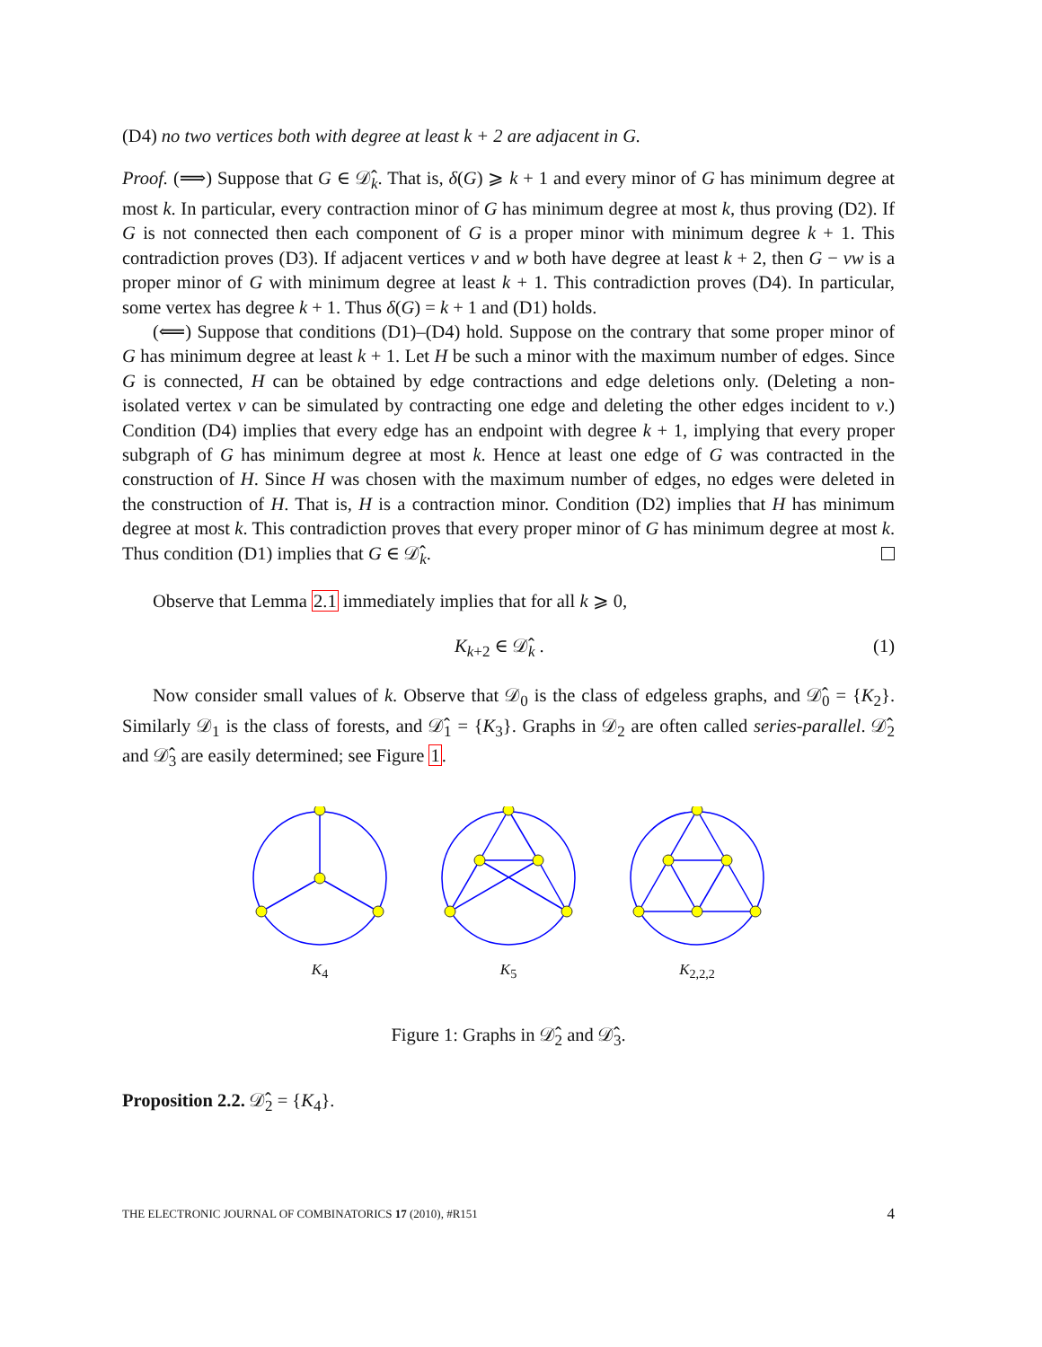(D4) no two vertices both with degree at least k + 2 are adjacent in G.
Proof. (⟹) Suppose that G ∈ 𝒟̂<sub>k</sub>. That is, δ(G) ⩾ k + 1 and every minor of G has minimum degree at most k. In particular, every contraction minor of G has minimum degree at most k, thus proving (D2). If G is not connected then each component of G is a proper minor with minimum degree k + 1. This contradiction proves (D3). If adjacent vertices v and w both have degree at least k + 2, then G − vw is a proper minor of G with minimum degree at least k + 1. This contradiction proves (D4). In particular, some vertex has degree k + 1. Thus δ(G) = k + 1 and (D1) holds.
(⟸) Suppose that conditions (D1)–(D4) hold. Suppose on the contrary that some proper minor of G has minimum degree at least k + 1. Let H be such a minor with the maximum number of edges. Since G is connected, H can be obtained by edge contractions and edge deletions only. (Deleting a non-isolated vertex v can be simulated by contracting one edge and deleting the other edges incident to v.) Condition (D4) implies that every edge has an endpoint with degree k + 1, implying that every proper subgraph of G has minimum degree at most k. Hence at least one edge of G was contracted in the construction of H. Since H was chosen with the maximum number of edges, no edges were deleted in the construction of H. That is, H is a contraction minor. Condition (D2) implies that H has minimum degree at most k. This contradiction proves that every proper minor of G has minimum degree at most k. Thus condition (D1) implies that G ∈ 𝒟̂<sub>k</sub>.
Observe that Lemma 2.1 immediately implies that for all k ⩾ 0,
K<sub>k+2</sub> ∈ 𝒟̂<sub>k</sub> . (1)
Now consider small values of k. Observe that 𝒟<sub>0</sub> is the class of edgeless graphs, and 𝒟̂<sub>0</sub> = {K<sub>2</sub>}. Similarly 𝒟<sub>1</sub> is the class of forests, and 𝒟̂<sub>1</sub> = {K<sub>3</sub>}. Graphs in 𝒟<sub>2</sub> are often called series-parallel. 𝒟̂<sub>2</sub> and 𝒟̂<sub>3</sub> are easily determined; see Figure 1.
K<sub>4</sub>
K<sub>5</sub>
K<sub>2,2,2</sub>
Figure 1: Graphs in 𝒟̂<sub>2</sub> and 𝒟̂<sub>3</sub>.
Proposition 2.2. 𝒟̂<sub>2</sub> = {K<sub>4</sub>}.
THE ELECTRONIC JOURNAL OF COMBINATORICS 17 (2010), #R151 4